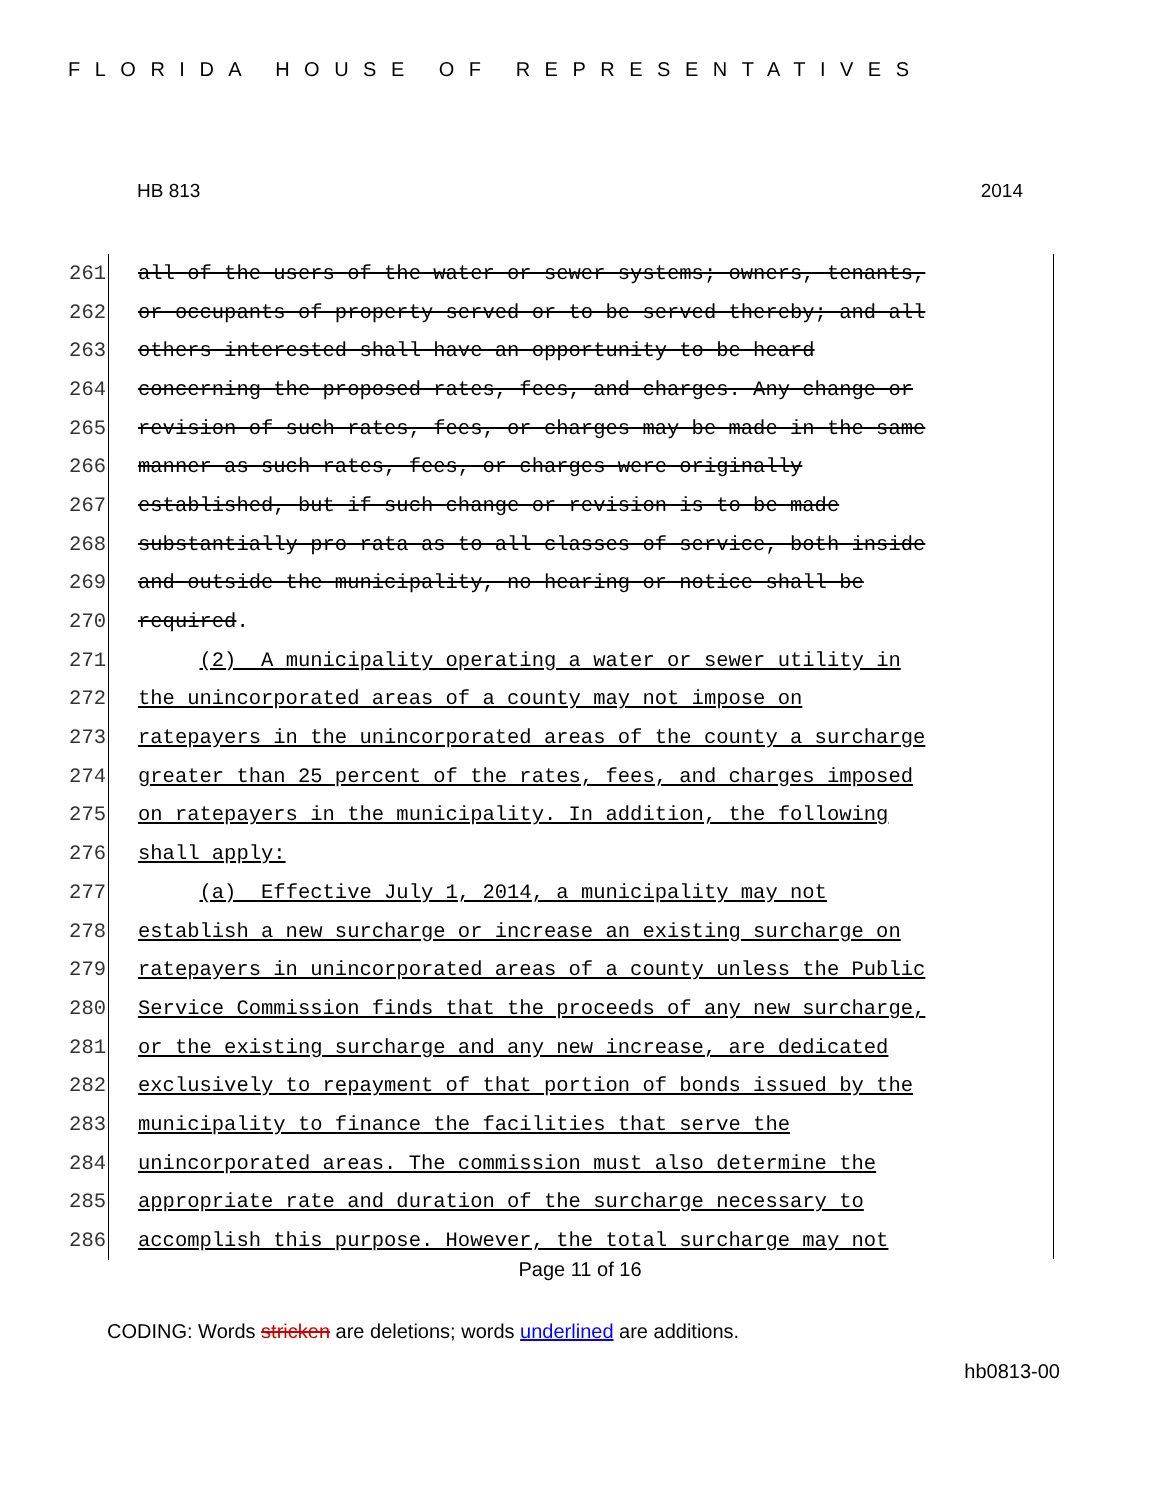FLORIDA HOUSE OF REPRESENTATIVES
HB 813 2014
261 all of the users of the water or sewer systems; owners, tenants,
262 or occupants of property served or to be served thereby; and all
263 others interested shall have an opportunity to be heard
264 concerning the proposed rates, fees, and charges. Any change or
265 revision of such rates, fees, or charges may be made in the same
266 manner as such rates, fees, or charges were originally
267 established, but if such change or revision is to be made
268 substantially pro rata as to all classes of service, both inside
269 and outside the municipality, no hearing or notice shall be
270 required.
271 (2) A municipality operating a water or sewer utility in
272 the unincorporated areas of a county may not impose on
273 ratepayers in the unincorporated areas of the county a surcharge
274 greater than 25 percent of the rates, fees, and charges imposed
275 on ratepayers in the municipality. In addition, the following
276 shall apply:
277 (a) Effective July 1, 2014, a municipality may not
278 establish a new surcharge or increase an existing surcharge on
279 ratepayers in unincorporated areas of a county unless the Public
280 Service Commission finds that the proceeds of any new surcharge,
281 or the existing surcharge and any new increase, are dedicated
282 exclusively to repayment of that portion of bonds issued by the
283 municipality to finance the facilities that serve the
284 unincorporated areas. The commission must also determine the
285 appropriate rate and duration of the surcharge necessary to
286 accomplish this purpose. However, the total surcharge may not
Page 11 of 16
CODING: Words stricken are deletions; words underlined are additions.
hb0813-00